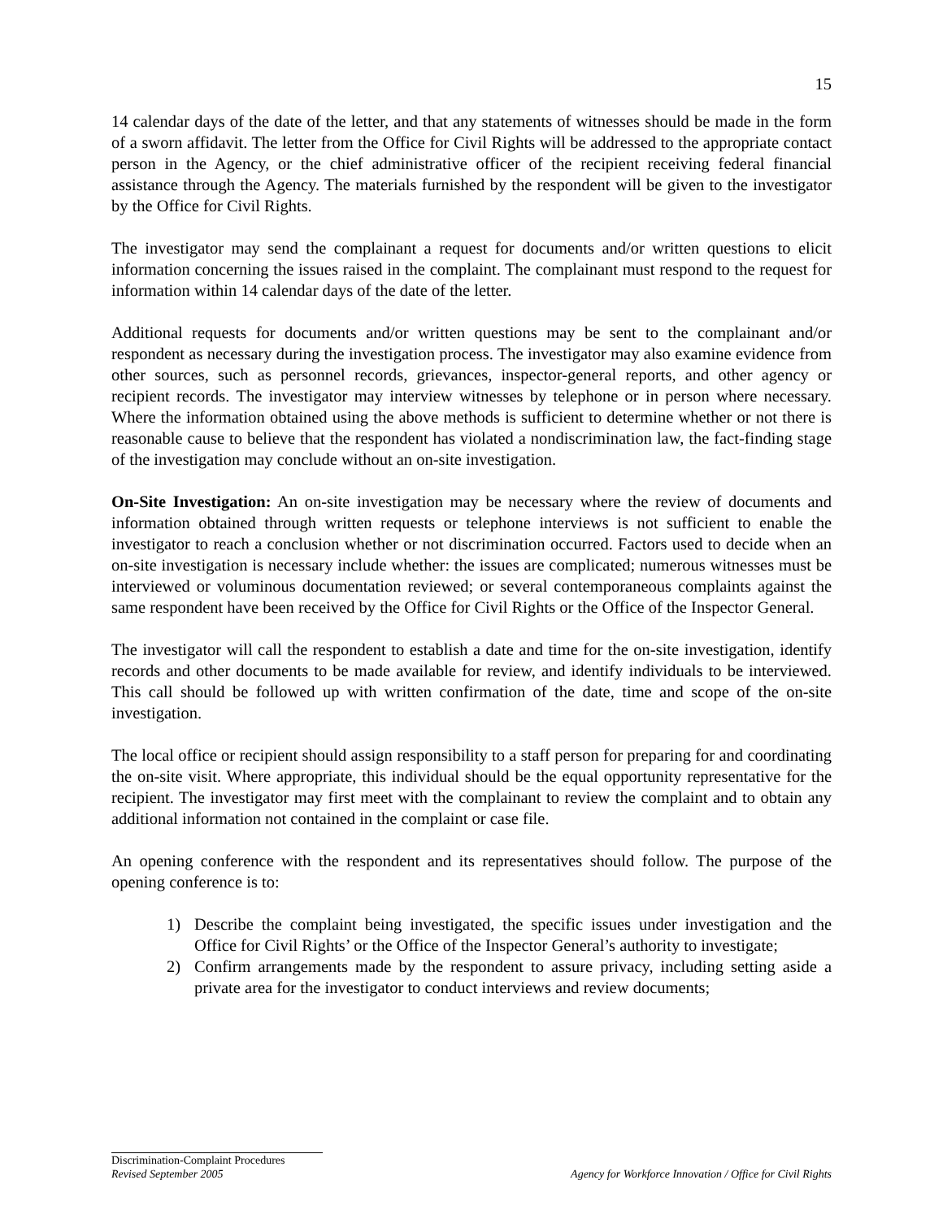15
14 calendar days of the date of the letter, and that any statements of witnesses should be made in the form of a sworn affidavit. The letter from the Office for Civil Rights will be addressed to the appropriate contact person in the Agency, or the chief administrative officer of the recipient receiving federal financial assistance through the Agency. The materials furnished by the respondent will be given to the investigator by the Office for Civil Rights.
The investigator may send the complainant a request for documents and/or written questions to elicit information concerning the issues raised in the complaint. The complainant must respond to the request for information within 14 calendar days of the date of the letter.
Additional requests for documents and/or written questions may be sent to the complainant and/or respondent as necessary during the investigation process. The investigator may also examine evidence from other sources, such as personnel records, grievances, inspector-general reports, and other agency or recipient records. The investigator may interview witnesses by telephone or in person where necessary. Where the information obtained using the above methods is sufficient to determine whether or not there is reasonable cause to believe that the respondent has violated a nondiscrimination law, the fact-finding stage of the investigation may conclude without an on-site investigation.
On-Site Investigation: An on-site investigation may be necessary where the review of documents and information obtained through written requests or telephone interviews is not sufficient to enable the investigator to reach a conclusion whether or not discrimination occurred. Factors used to decide when an on-site investigation is necessary include whether: the issues are complicated; numerous witnesses must be interviewed or voluminous documentation reviewed; or several contemporaneous complaints against the same respondent have been received by the Office for Civil Rights or the Office of the Inspector General.
The investigator will call the respondent to establish a date and time for the on-site investigation, identify records and other documents to be made available for review, and identify individuals to be interviewed. This call should be followed up with written confirmation of the date, time and scope of the on-site investigation.
The local office or recipient should assign responsibility to a staff person for preparing for and coordinating the on-site visit. Where appropriate, this individual should be the equal opportunity representative for the recipient. The investigator may first meet with the complainant to review the complaint and to obtain any additional information not contained in the complaint or case file.
An opening conference with the respondent and its representatives should follow. The purpose of the opening conference is to:
1) Describe the complaint being investigated, the specific issues under investigation and the Office for Civil Rights’ or the Office of the Inspector General’s authority to investigate;
2) Confirm arrangements made by the respondent to assure privacy, including setting aside a private area for the investigator to conduct interviews and review documents;
Discrimination-Complaint Procedures
Revised September 2005 Agency for Workforce Innovation / Office for Civil Rights